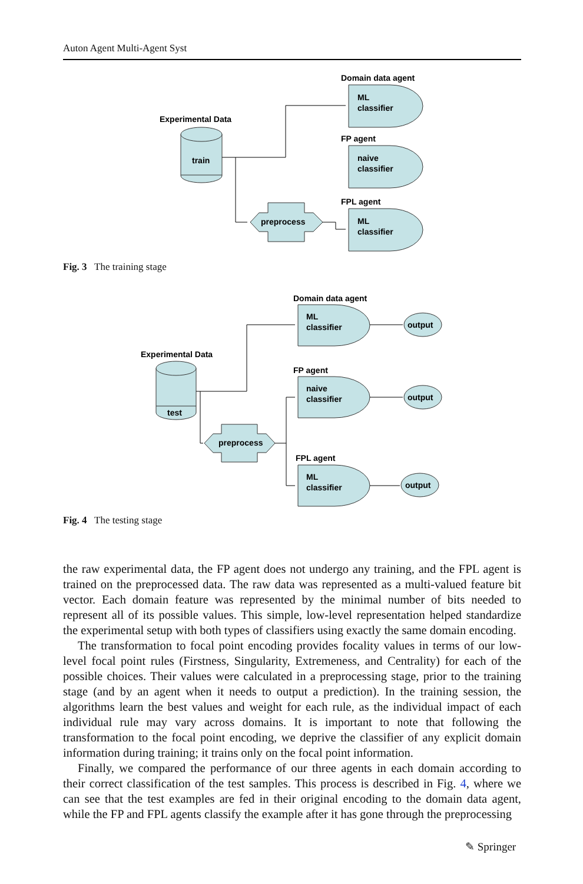Auton Agent Multi-Agent Syst
Experimental Data
train
Domain data agent
ML
classifier
FP agent
naive
classifier
FPL agent
ML
classifier
preprocess
Fig. 3 The training stage
Experimental Data
test
Domain data agent
ML
classifier
FP agent
naive
classifier
FPL agent
ML
classifier
preprocess
output
output
output
Fig. 4 The testing stage
the raw experimental data, the FP agent does not undergo any training, and the FPL agent is trained on the preprocessed data. The raw data was represented as a multi-valued feature bit vector. Each domain feature was represented by the minimal number of bits needed to represent all of its possible values. This simple, low-level representation helped standardize the experimental setup with both types of classifiers using exactly the same domain encoding.
The transformation to focal point encoding provides focality values in terms of our low-level focal point rules (Firstness, Singularity, Extremeness, and Centrality) for each of the possible choices. Their values were calculated in a preprocessing stage, prior to the training stage (and by an agent when it needs to output a prediction). In the training session, the algorithms learn the best values and weight for each rule, as the individual impact of each individual rule may vary across domains. It is important to note that following the transformation to the focal point encoding, we deprive the classifier of any explicit domain information during training; it trains only on the focal point information.
Finally, we compared the performance of our three agents in each domain according to their correct classification of the test samples. This process is described in Fig. 4, where we can see that the test examples are fed in their original encoding to the domain data agent, while the FP and FPL agents classify the example after it has gone through the preprocessing
✎ Springer